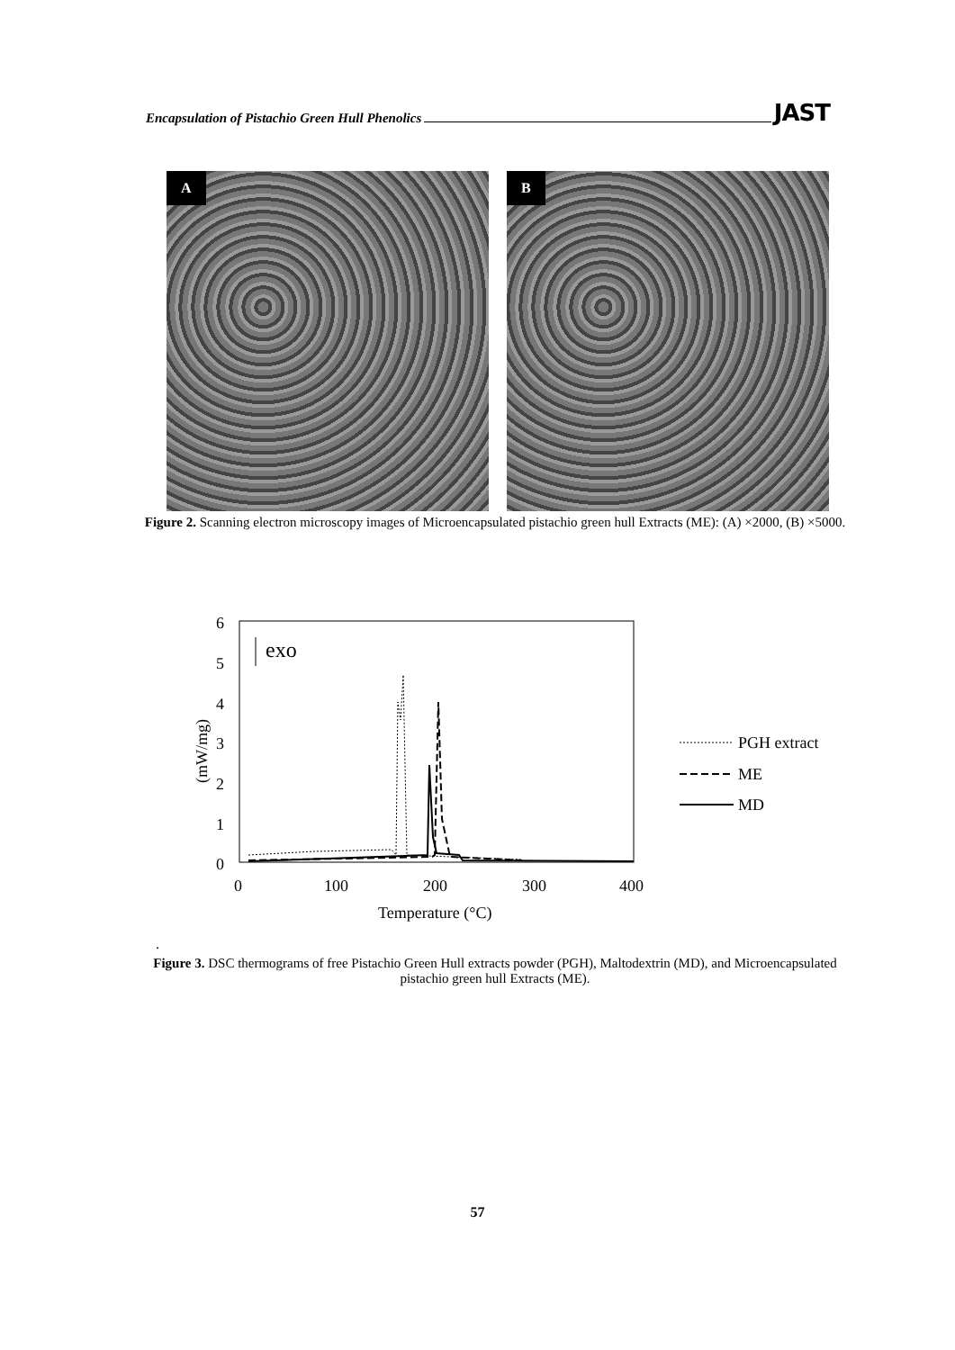Encapsulation of Pistachio Green Hull Phenolics JAST
A
B
Figure 2. Scanning electron microscopy images of Microencapsulated pistachio green hull Extracts (ME): (A) ×2000, (B) ×5000.
6
5
4
3
2
1
0
0
100
200
300
400
Temperature (°C)
(mW/mg)
exo
PGH extract
ME
MD
.
Figure 3. DSC thermograms of free Pistachio Green Hull extracts powder (PGH), Maltodextrin (MD), and Microencapsulated pistachio green hull Extracts (ME).
57